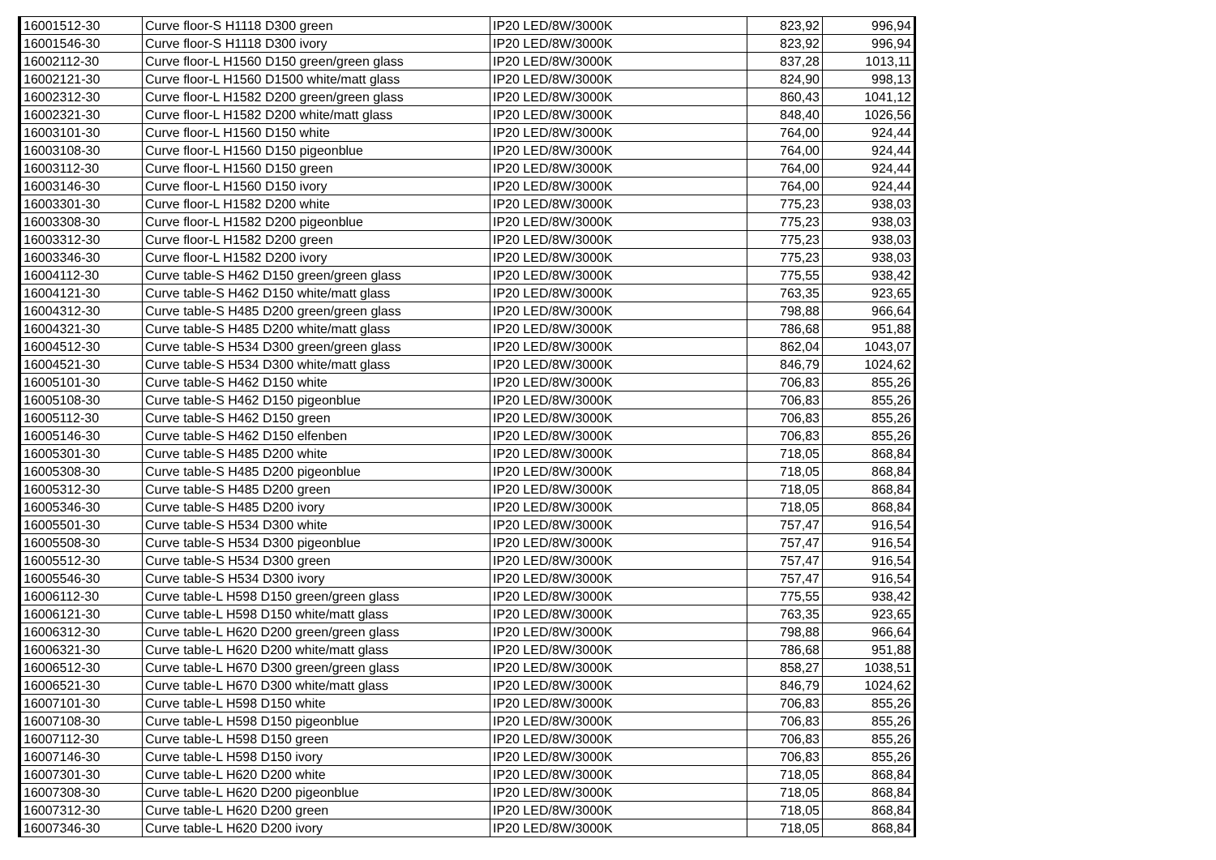| 16001512-30 | Curve floor-S H1118 D300 green | IP20 LED/8W/3000K | 823,92 | 996,94 |
| 16001546-30 | Curve floor-S H1118 D300 ivory | IP20 LED/8W/3000K | 823,92 | 996,94 |
| 16002112-30 | Curve floor-L H1560 D150 green/green glass | IP20 LED/8W/3000K | 837,28 | 1013,11 |
| 16002121-30 | Curve floor-L H1560 D1500 white/matt glass | IP20 LED/8W/3000K | 824,90 | 998,13 |
| 16002312-30 | Curve floor-L H1582 D200 green/green glass | IP20 LED/8W/3000K | 860,43 | 1041,12 |
| 16002321-30 | Curve floor-L H1582 D200 white/matt glass | IP20 LED/8W/3000K | 848,40 | 1026,56 |
| 16003101-30 | Curve floor-L H1560 D150 white | IP20 LED/8W/3000K | 764,00 | 924,44 |
| 16003108-30 | Curve floor-L H1560 D150 pigeonblue | IP20 LED/8W/3000K | 764,00 | 924,44 |
| 16003112-30 | Curve floor-L H1560 D150 green | IP20 LED/8W/3000K | 764,00 | 924,44 |
| 16003146-30 | Curve floor-L H1560 D150 ivory | IP20 LED/8W/3000K | 764,00 | 924,44 |
| 16003301-30 | Curve floor-L H1582 D200 white | IP20 LED/8W/3000K | 775,23 | 938,03 |
| 16003308-30 | Curve floor-L H1582 D200 pigeonblue | IP20 LED/8W/3000K | 775,23 | 938,03 |
| 16003312-30 | Curve floor-L H1582 D200 green | IP20 LED/8W/3000K | 775,23 | 938,03 |
| 16003346-30 | Curve floor-L H1582 D200 ivory | IP20 LED/8W/3000K | 775,23 | 938,03 |
| 16004112-30 | Curve table-S H462 D150 green/green glass | IP20 LED/8W/3000K | 775,55 | 938,42 |
| 16004121-30 | Curve table-S H462 D150 white/matt glass | IP20 LED/8W/3000K | 763,35 | 923,65 |
| 16004312-30 | Curve table-S H485 D200 green/green glass | IP20 LED/8W/3000K | 798,88 | 966,64 |
| 16004321-30 | Curve table-S H485 D200 white/matt glass | IP20 LED/8W/3000K | 786,68 | 951,88 |
| 16004512-30 | Curve table-S H534 D300 green/green glass | IP20 LED/8W/3000K | 862,04 | 1043,07 |
| 16004521-30 | Curve table-S H534 D300 white/matt glass | IP20 LED/8W/3000K | 846,79 | 1024,62 |
| 16005101-30 | Curve table-S H462 D150 white | IP20 LED/8W/3000K | 706,83 | 855,26 |
| 16005108-30 | Curve table-S H462 D150 pigeonblue | IP20 LED/8W/3000K | 706,83 | 855,26 |
| 16005112-30 | Curve table-S H462 D150 green | IP20 LED/8W/3000K | 706,83 | 855,26 |
| 16005146-30 | Curve table-S H462 D150 elfenben | IP20 LED/8W/3000K | 706,83 | 855,26 |
| 16005301-30 | Curve table-S H485 D200 white | IP20 LED/8W/3000K | 718,05 | 868,84 |
| 16005308-30 | Curve table-S H485 D200 pigeonblue | IP20 LED/8W/3000K | 718,05 | 868,84 |
| 16005312-30 | Curve table-S H485 D200 green | IP20 LED/8W/3000K | 718,05 | 868,84 |
| 16005346-30 | Curve table-S H485 D200 ivory | IP20 LED/8W/3000K | 718,05 | 868,84 |
| 16005501-30 | Curve table-S H534 D300 white | IP20 LED/8W/3000K | 757,47 | 916,54 |
| 16005508-30 | Curve table-S H534 D300 pigeonblue | IP20 LED/8W/3000K | 757,47 | 916,54 |
| 16005512-30 | Curve table-S H534 D300 green | IP20 LED/8W/3000K | 757,47 | 916,54 |
| 16005546-30 | Curve table-S H534 D300 ivory | IP20 LED/8W/3000K | 757,47 | 916,54 |
| 16006112-30 | Curve table-L H598 D150 green/green glass | IP20 LED/8W/3000K | 775,55 | 938,42 |
| 16006121-30 | Curve table-L H598 D150 white/matt glass | IP20 LED/8W/3000K | 763,35 | 923,65 |
| 16006312-30 | Curve table-L H620 D200 green/green glass | IP20 LED/8W/3000K | 798,88 | 966,64 |
| 16006321-30 | Curve table-L H620 D200 white/matt glass | IP20 LED/8W/3000K | 786,68 | 951,88 |
| 16006512-30 | Curve table-L H670 D300 green/green glass | IP20 LED/8W/3000K | 858,27 | 1038,51 |
| 16006521-30 | Curve table-L H670 D300 white/matt glass | IP20 LED/8W/3000K | 846,79 | 1024,62 |
| 16007101-30 | Curve table-L H598 D150 white | IP20 LED/8W/3000K | 706,83 | 855,26 |
| 16007108-30 | Curve table-L H598 D150 pigeonblue | IP20 LED/8W/3000K | 706,83 | 855,26 |
| 16007112-30 | Curve table-L H598 D150 green | IP20 LED/8W/3000K | 706,83 | 855,26 |
| 16007146-30 | Curve table-L H598 D150 ivory | IP20 LED/8W/3000K | 706,83 | 855,26 |
| 16007301-30 | Curve table-L H620 D200 white | IP20 LED/8W/3000K | 718,05 | 868,84 |
| 16007308-30 | Curve table-L H620 D200 pigeonblue | IP20 LED/8W/3000K | 718,05 | 868,84 |
| 16007312-30 | Curve table-L H620 D200 green | IP20 LED/8W/3000K | 718,05 | 868,84 |
| 16007346-30 | Curve table-L H620 D200 ivory | IP20 LED/8W/3000K | 718,05 | 868,84 |